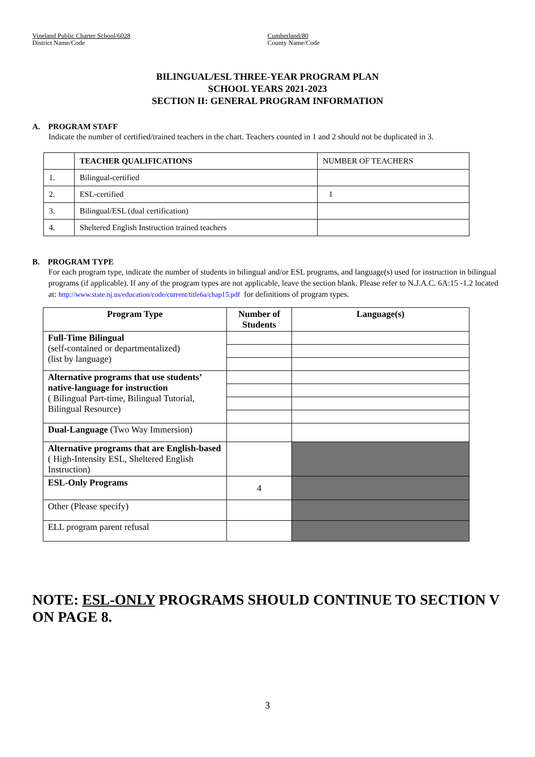Vineland Public Charter School/6028
District Name/Code
Cumberland/80
County Name/Code
BILINGUAL/ESL THREE-YEAR PROGRAM PLAN
SCHOOL YEARS 2021-2023
SECTION II: GENERAL PROGRAM INFORMATION
A. PROGRAM STAFF
Indicate the number of certified/trained teachers in the chart. Teachers counted in 1 and 2 should not be duplicated in 3.
| | TEACHER QUALIFICATIONS | NUMBER OF TEACHERS |
| 1. | Bilingual-certified | |
| 2. | ESL-certified | 1 |
| 3. | Bilingual/ESL (dual certification) | |
| 4. | Sheltered English Instruction trained teachers | |
B. PROGRAM TYPE
For each program type, indicate the number of students in bilingual and/or ESL programs, and language(s) used for instruction in bilingual programs (if applicable). If any of the program types are not applicable, leave the section blank. Please refer to N.J.A.C. 6A:15 -1.2 located at: http://www.state.nj.us/education/code/current/title6a/chap15.pdf for definitions of program types.
| Program Type | Number of Students | Language(s) |
| --- | --- | --- |
| Full-Time Bilingual (self-contained or departmentalized) (list by language) | | |
| Alternative programs that use students’ native-language for instruction ( Bilingual Part-time, Bilingual Tutorial, Bilingual Resource) | | |
| Dual-Language (Two Way Immersion) | | |
| Alternative programs that are English-based ( High-Intensity ESL, Sheltered English Instruction) | | |
| ESL-Only Programs | 4 | |
| Other (Please specify) | | |
| ELL program parent refusal | | |
NOTE: ESL-ONLY PROGRAMS SHOULD CONTINUE TO SECTION V ON PAGE 8.
3